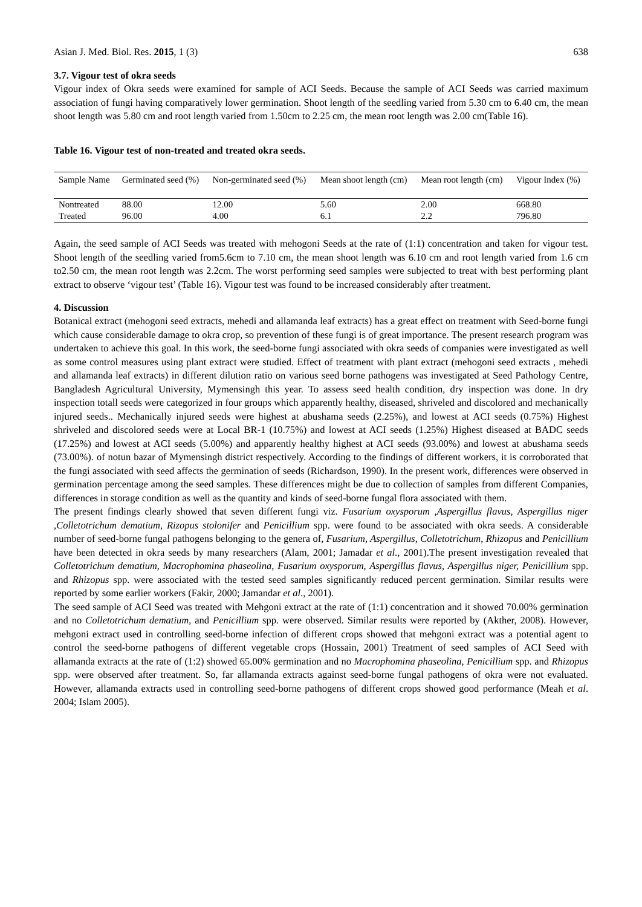Asian J. Med. Biol. Res. 2015, 1 (3) 638
3.7. Vigour test of okra seeds
Vigour index of Okra seeds were examined for sample of ACI Seeds. Because the sample of ACI Seeds was carried maximum association of fungi having comparatively lower germination. Shoot length of the seedling varied from 5.30 cm to 6.40 cm, the mean shoot length was 5.80 cm and root length varied from 1.50cm to 2.25 cm, the mean root length was 2.00 cm(Table 16).
Table 16. Vigour test of non-treated and treated okra seeds.
| Sample Name | Germinated seed (%) | Non-germinated seed (%) | Mean shoot length (cm) | Mean root length (cm) | Vigour Index (%) |
| --- | --- | --- | --- | --- | --- |
| Nontreated | 88.00 | 12.00 | 5.60 | 2.00 | 668.80 |
| Treated | 96.00 | 4.00 | 6.1 | 2.2 | 796.80 |
Again, the seed sample of ACI Seeds was treated with mehogoni Seeds at the rate of (1:1) concentration and taken for vigour test. Shoot length of the seedling varied from5.6cm to 7.10 cm, the mean shoot length was 6.10 cm and root length varied from 1.6 cm to2.50 cm, the mean root length was 2.2cm. The worst performing seed samples were subjected to treat with best performing plant extract to observe ‘vigour test’ (Table 16). Vigour test was found to be increased considerably after treatment.
4. Discussion
Botanical extract (mehogoni seed extracts, mehedi and allamanda leaf extracts) has a great effect on treatment with Seed-borne fungi which cause considerable damage to okra crop, so prevention of these fungi is of great importance. The present research program was undertaken to achieve this goal. In this work, the seed-borne fungi associated with okra seeds of companies were investigated as well as some control measures using plant extract were studied. Effect of treatment with plant extract (mehogoni seed extracts , mehedi and allamanda leaf extracts) in different dilution ratio on various seed borne pathogens was investigated at Seed Pathology Centre, Bangladesh Agricultural University, Mymensingh this year. To assess seed health condition, dry inspection was done. In dry inspection totall seeds were categorized in four groups which apparently healthy, diseased, shriveled and discolored and mechanically injured seeds.. Mechanically injured seeds were highest at abushama seeds (2.25%), and lowest at ACI seeds (0.75%) Highest shriveled and discolored seeds were at Local BR-1 (10.75%) and lowest at ACI seeds (1.25%) Highest diseased at BADC seeds (17.25%) and lowest at ACI seeds (5.00%) and apparently healthy highest at ACI seeds (93.00%) and lowest at abushama seeds (73.00%). of notun bazar of Mymensingh district respectively. According to the findings of different workers, it is corroborated that the fungi associated with seed affects the germination of seeds (Richardson, 1990). In the present work, differences were observed in germination percentage among the seed samples. These differences might be due to collection of samples from different Companies, differences in storage condition as well as the quantity and kinds of seed-borne fungal flora associated with them.
The present findings clearly showed that seven different fungi viz. Fusarium oxysporum ,Aspergillus flavus, Aspergillus niger ,Colletotrichum dematium, Rizopus stolonifer and Penicillium spp. were found to be associated with okra seeds. A considerable number of seed-borne fungal pathogens belonging to the genera of, Fusarium, Aspergillus, Colletotrichum, Rhizopus and Penicillium have been detected in okra seeds by many researchers (Alam, 2001; Jamadar et al., 2001).The present investigation revealed that Colletotrichum dematium, Macrophomina phaseolina, Fusarium oxysporum, Aspergillus flavus, Aspergillus niger, Penicillium spp. and Rhizopus spp. were associated with the tested seed samples significantly reduced percent germination. Similar results were reported by some earlier workers (Fakir, 2000; Jamandar et al., 2001).
The seed sample of ACI Seed was treated with Mehgoni extract at the rate of (1:1) concentration and it showed 70.00% germination and no Colletotrichum dematium, and Penicillium spp. were observed. Similar results were reported by (Akther, 2008). However, mehgoni extract used in controlling seed-borne infection of different crops showed that mehgoni extract was a potential agent to control the seed-borne pathogens of different vegetable crops (Hossain, 2001) Treatment of seed samples of ACI Seed with allamanda extracts at the rate of (1:2) showed 65.00% germination and no Macrophomina phaseolina, Penicillium spp. and Rhizopus spp. were observed after treatment. So, far allamanda extracts against seed-borne fungal pathogens of okra were not evaluated. However, allamanda extracts used in controlling seed-borne pathogens of different crops showed good performance (Meah et al. 2004; Islam 2005).